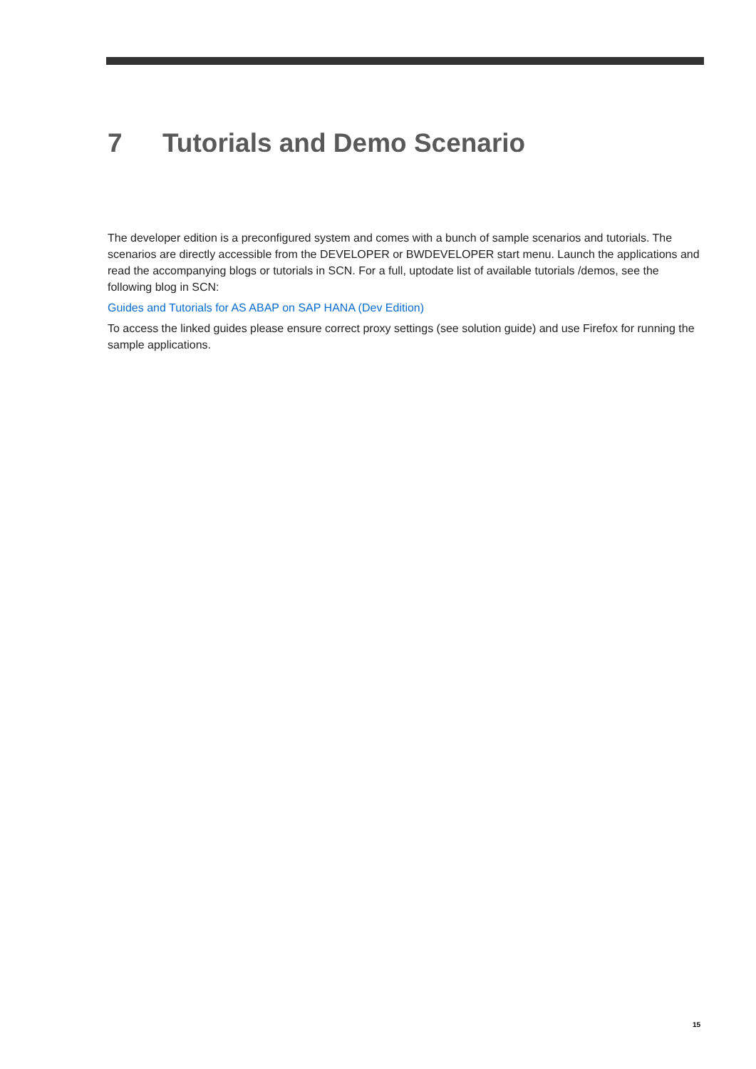7 Tutorials and Demo Scenario
The developer edition is a preconfigured system and comes with a bunch of sample scenarios and tutorials. The scenarios are directly accessible from the DEVELOPER or BWDEVELOPER start menu. Launch the applications and read the accompanying blogs or tutorials in SCN. For a full, uptodate list of available tutorials /demos, see the following blog in SCN:
Guides and Tutorials for AS ABAP on SAP HANA (Dev Edition)
To access the linked guides please ensure correct proxy settings (see solution guide) and use Firefox for running the sample applications.
15